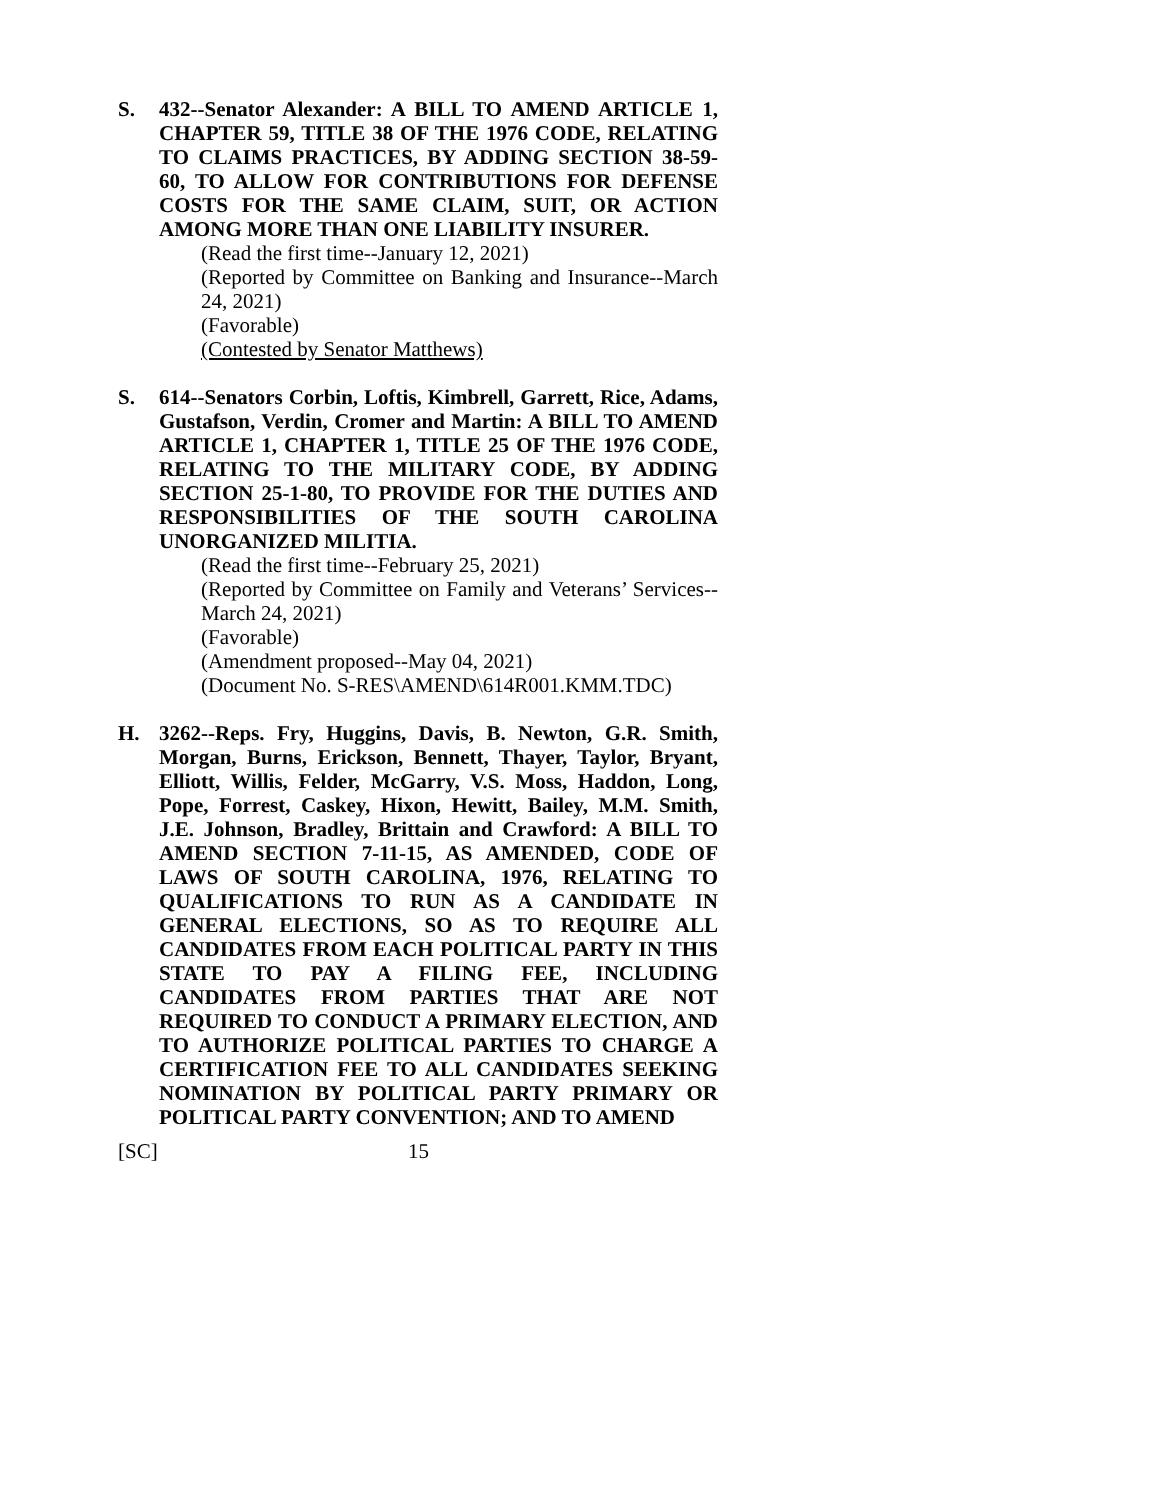S. 432--Senator Alexander: A BILL TO AMEND ARTICLE 1, CHAPTER 59, TITLE 38 OF THE 1976 CODE, RELATING TO CLAIMS PRACTICES, BY ADDING SECTION 38-59-60, TO ALLOW FOR CONTRIBUTIONS FOR DEFENSE COSTS FOR THE SAME CLAIM, SUIT, OR ACTION AMONG MORE THAN ONE LIABILITY INSURER.
(Read the first time--January 12, 2021)
(Reported by Committee on Banking and Insurance--March 24, 2021)
(Favorable)
(Contested by Senator Matthews)
S. 614--Senators Corbin, Loftis, Kimbrell, Garrett, Rice, Adams, Gustafson, Verdin, Cromer and Martin: A BILL TO AMEND ARTICLE 1, CHAPTER 1, TITLE 25 OF THE 1976 CODE, RELATING TO THE MILITARY CODE, BY ADDING SECTION 25-1-80, TO PROVIDE FOR THE DUTIES AND RESPONSIBILITIES OF THE SOUTH CAROLINA UNORGANIZED MILITIA.
(Read the first time--February 25, 2021)
(Reported by Committee on Family and Veterans’ Services--March 24, 2021)
(Favorable)
(Amendment proposed--May 04, 2021)
(Document No. S-RES\AMEND\614R001.KMM.TDC)
H. 3262--Reps. Fry, Huggins, Davis, B. Newton, G.R. Smith, Morgan, Burns, Erickson, Bennett, Thayer, Taylor, Bryant, Elliott, Willis, Felder, McGarry, V.S. Moss, Haddon, Long, Pope, Forrest, Caskey, Hixon, Hewitt, Bailey, M.M. Smith, J.E. Johnson, Bradley, Brittain and Crawford: A BILL TO AMEND SECTION 7-11-15, AS AMENDED, CODE OF LAWS OF SOUTH CAROLINA, 1976, RELATING TO QUALIFICATIONS TO RUN AS A CANDIDATE IN GENERAL ELECTIONS, SO AS TO REQUIRE ALL CANDIDATES FROM EACH POLITICAL PARTY IN THIS STATE TO PAY A FILING FEE, INCLUDING CANDIDATES FROM PARTIES THAT ARE NOT REQUIRED TO CONDUCT A PRIMARY ELECTION, AND TO AUTHORIZE POLITICAL PARTIES TO CHARGE A CERTIFICATION FEE TO ALL CANDIDATES SEEKING NOMINATION BY POLITICAL PARTY PRIMARY OR POLITICAL PARTY CONVENTION; AND TO AMEND
[SC] 15